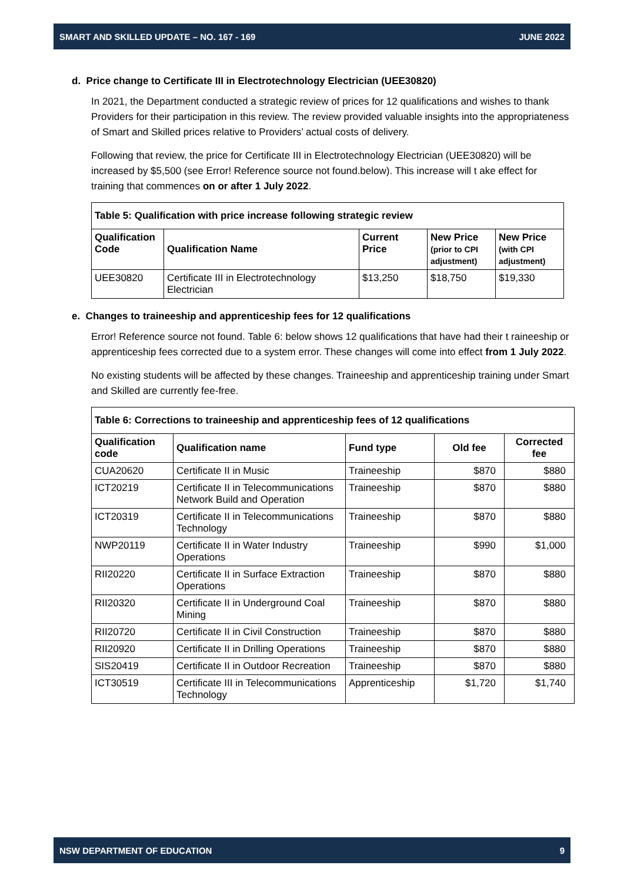SMART AND SKILLED UPDATE – NO. 167 - 169 JUNE 2022
d. Price change to Certificate III in Electrotechnology Electrician (UEE30820)
In 2021, the Department conducted a strategic review of prices for 12 qualifications and wishes to thank Providers for their participation in this review. The review provided valuable insights into the appropriateness of Smart and Skilled prices relative to Providers’ actual costs of delivery.
Following that review, the price for Certificate III in Electrotechnology Electrician (UEE30820) will be increased by $5,500 (see Error! Reference source not found.below). This increase will t ake effect for training that commences on or after 1 July 2022.
| Table 5: Qualification with price increase following strategic review | | | | |
| --- | --- | --- | --- | --- |
| Qualification Code | Qualification Name | Current Price | New Price (prior to CPI adjustment) | New Price (with CPI adjustment) |
| UEE30820 | Certificate III in Electrotechnology Electrician | $13,250 | $18,750 | $19,330 |
e. Changes to traineeship and apprenticeship fees for 12 qualifications
Error! Reference source not found. Table 6: below shows 12 qualifications that have had their t raineeship or apprenticeship fees corrected due to a system error. These changes will come into effect from 1 July 2022.
No existing students will be affected by these changes. Traineeship and apprenticeship training under Smart and Skilled are currently fee-free.
| Table 6: Corrections to traineeship and apprenticeship fees of 12 qualifications | | | | |
| --- | --- | --- | --- | --- |
| Qualification code | Qualification name | Fund type | Old fee | Corrected fee |
| CUA20620 | Certificate II in Music | Traineeship | $870 | $880 |
| ICT20219 | Certificate II in Telecommunications Network Build and Operation | Traineeship | $870 | $880 |
| ICT20319 | Certificate II in Telecommunications Technology | Traineeship | $870 | $880 |
| NWP20119 | Certificate II in Water Industry Operations | Traineeship | $990 | $1,000 |
| RII20220 | Certificate II in Surface Extraction Operations | Traineeship | $870 | $880 |
| RII20320 | Certificate II in Underground Coal Mining | Traineeship | $870 | $880 |
| RII20720 | Certificate II in Civil Construction | Traineeship | $870 | $880 |
| RII20920 | Certificate II in Drilling Operations | Traineeship | $870 | $880 |
| SIS20419 | Certificate II in Outdoor Recreation | Traineeship | $870 | $880 |
| ICT30519 | Certificate III in Telecommunications Technology | Apprenticeship | $1,720 | $1,740 |
NSW DEPARTMENT OF EDUCATION 9